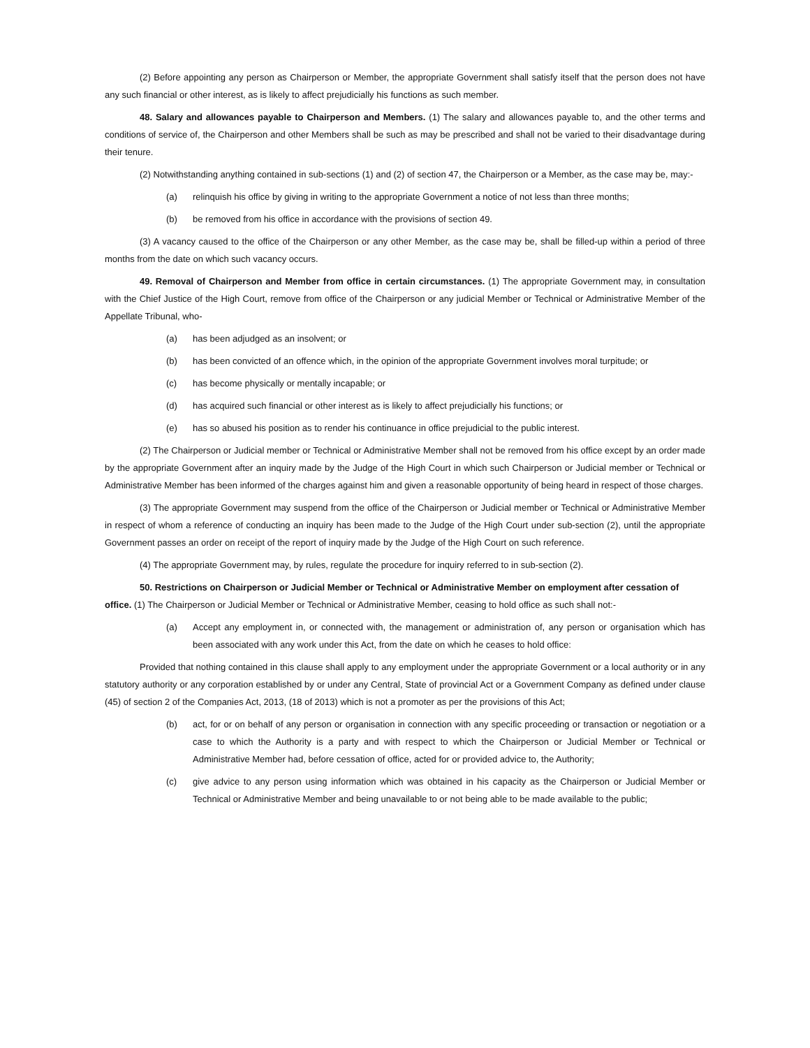(2) Before appointing any person as Chairperson or Member, the appropriate Government shall satisfy itself that the person does not have any such financial or other interest, as is likely to affect prejudicially his functions as such member.
48. Salary and allowances payable to Chairperson and Members. (1) The salary and allowances payable to, and the other terms and conditions of service of, the Chairperson and other Members shall be such as may be prescribed and shall not be varied to their disadvantage during their tenure.
(2) Notwithstanding anything contained in sub-sections (1) and (2) of section 47, the Chairperson or a Member, as the case may be, may:-
(a) relinquish his office by giving in writing to the appropriate Government a notice of not less than three months;
(b) be removed from his office in accordance with the provisions of section 49.
(3) A vacancy caused to the office of the Chairperson or any other Member, as the case may be, shall be filled-up within a period of three months from the date on which such vacancy occurs.
49. Removal of Chairperson and Member from office in certain circumstances. (1) The appropriate Government may, in consultation with the Chief Justice of the High Court, remove from office of the Chairperson or any judicial Member or Technical or Administrative Member of the Appellate Tribunal, who-
(a) has been adjudged as an insolvent; or
(b) has been convicted of an offence which, in the opinion of the appropriate Government involves moral turpitude; or
(c) has become physically or mentally incapable; or
(d) has acquired such financial or other interest as is likely to affect prejudicially his functions; or
(e) has so abused his position as to render his continuance in office prejudicial to the public interest.
(2) The Chairperson or Judicial member or Technical or Administrative Member shall not be removed from his office except by an order made by the appropriate Government after an inquiry made by the Judge of the High Court in which such Chairperson or Judicial member or Technical or Administrative Member has been informed of the charges against him and given a reasonable opportunity of being heard in respect of those charges.
(3) The appropriate Government may suspend from the office of the Chairperson or Judicial member or Technical or Administrative Member in respect of whom a reference of conducting an inquiry has been made to the Judge of the High Court under sub-section (2), until the appropriate Government passes an order on receipt of the report of inquiry made by the Judge of the High Court on such reference.
(4) The appropriate Government may, by rules, regulate the procedure for inquiry referred to in sub-section (2).
50. Restrictions on Chairperson or Judicial Member or Technical or Administrative Member on employment after cessation of office. (1) The Chairperson or Judicial Member or Technical or Administrative Member, ceasing to hold office as such shall not:-
(a) Accept any employment in, or connected with, the management or administration of, any person or organisation which has been associated with any work under this Act, from the date on which he ceases to hold office:
Provided that nothing contained in this clause shall apply to any employment under the appropriate Government or a local authority or in any statutory authority or any corporation established by or under any Central, State of provincial Act or a Government Company as defined under clause (45) of section 2 of the Companies Act, 2013, (18 of 2013) which is not a promoter as per the provisions of this Act;
(b) act, for or on behalf of any person or organisation in connection with any specific proceeding or transaction or negotiation or a case to which the Authority is a party and with respect to which the Chairperson or Judicial Member or Technical or Administrative Member had, before cessation of office, acted for or provided advice to, the Authority;
(c) give advice to any person using information which was obtained in his capacity as the Chairperson or Judicial Member or Technical or Administrative Member and being unavailable to or not being able to be made available to the public;